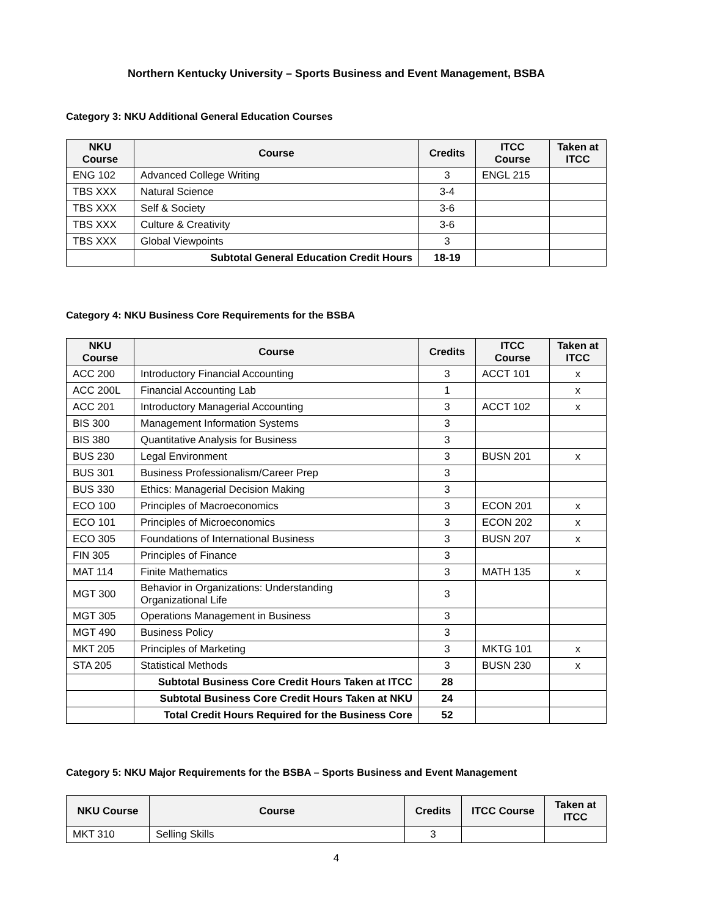Northern Kentucky University – Sports Business and Event Management, BSBA
Category 3: NKU Additional General Education Courses
| NKU Course | Course | Credits | ITCC Course | Taken at ITCC |
| --- | --- | --- | --- | --- |
| ENG 102 | Advanced College Writing | 3 | ENGL 215 | |
| TBS XXX | Natural Science | 3-4 | | |
| TBS XXX | Self & Society | 3-6 | | |
| TBS XXX | Culture & Creativity | 3-6 | | |
| TBS XXX | Global Viewpoints | 3 | | |
| | Subtotal General Education Credit Hours | 18-19 | | |
Category 4: NKU Business Core Requirements for the BSBA
| NKU Course | Course | Credits | ITCC Course | Taken at ITCC |
| --- | --- | --- | --- | --- |
| ACC 200 | Introductory Financial Accounting | 3 | ACCT 101 | x |
| ACC 200L | Financial Accounting Lab | 1 | | x |
| ACC 201 | Introductory Managerial Accounting | 3 | ACCT 102 | x |
| BIS 300 | Management Information Systems | 3 | | |
| BIS 380 | Quantitative Analysis for Business | 3 | | |
| BUS 230 | Legal Environment | 3 | BUSN 201 | x |
| BUS 301 | Business Professionalism/Career Prep | 3 | | |
| BUS 330 | Ethics: Managerial Decision Making | 3 | | |
| ECO 100 | Principles of Macroeconomics | 3 | ECON 201 | x |
| ECO 101 | Principles of Microeconomics | 3 | ECON 202 | x |
| ECO 305 | Foundations of International Business | 3 | BUSN 207 | x |
| FIN 305 | Principles of Finance | 3 | | |
| MAT 114 | Finite Mathematics | 3 | MATH 135 | x |
| MGT 300 | Behavior in Organizations: Understanding Organizational Life | 3 | | |
| MGT 305 | Operations Management in Business | 3 | | |
| MGT 490 | Business Policy | 3 | | |
| MKT 205 | Principles of Marketing | 3 | MKTG 101 | x |
| STA 205 | Statistical Methods | 3 | BUSN 230 | x |
| | Subtotal Business Core Credit Hours Taken at ITCC | 28 | | |
| | Subtotal Business Core Credit Hours Taken at NKU | 24 | | |
| | Total Credit Hours Required for the Business Core | 52 | | |
Category 5: NKU Major Requirements for the BSBA – Sports Business and Event Management
| NKU Course | Course | Credits | ITCC Course | Taken at ITCC |
| --- | --- | --- | --- | --- |
| MKT 310 | Selling Skills | 3 | | |
4